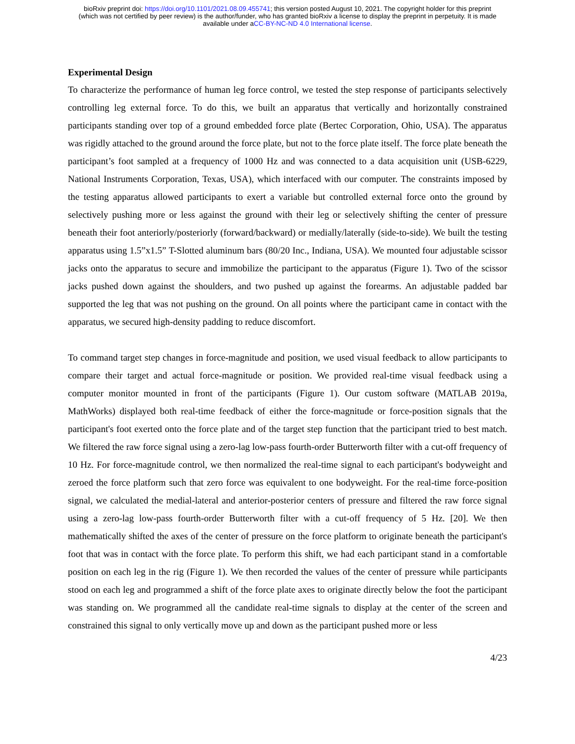bioRxiv preprint doi: https://doi.org/10.1101/2021.08.09.455741; this version posted August 10, 2021. The copyright holder for this preprint
(which was not certified by peer review) is the author/funder, who has granted bioRxiv a license to display the preprint in perpetuity. It is made
available under aCC-BY-NC-ND 4.0 International license.
Experimental Design
To characterize the performance of human leg force control, we tested the step response of participants selectively controlling leg external force. To do this, we built an apparatus that vertically and horizontally constrained participants standing over top of a ground embedded force plate (Bertec Corporation, Ohio, USA). The apparatus was rigidly attached to the ground around the force plate, but not to the force plate itself. The force plate beneath the participant’s foot sampled at a frequency of 1000 Hz and was connected to a data acquisition unit (USB-6229, National Instruments Corporation, Texas, USA), which interfaced with our computer. The constraints imposed by the testing apparatus allowed participants to exert a variable but controlled external force onto the ground by selectively pushing more or less against the ground with their leg or selectively shifting the center of pressure beneath their foot anteriorly/posteriorly (forward/backward) or medially/laterally (side-to-side). We built the testing apparatus using 1.5”x1.5” T-Slotted aluminum bars (80/20 Inc., Indiana, USA). We mounted four adjustable scissor jacks onto the apparatus to secure and immobilize the participant to the apparatus (Figure 1). Two of the scissor jacks pushed down against the shoulders, and two pushed up against the forearms. An adjustable padded bar supported the leg that was not pushing on the ground. On all points where the participant came in contact with the apparatus, we secured high-density padding to reduce discomfort.
To command target step changes in force-magnitude and position, we used visual feedback to allow participants to compare their target and actual force-magnitude or position. We provided real-time visual feedback using a computer monitor mounted in front of the participants (Figure 1). Our custom software (MATLAB 2019a, MathWorks) displayed both real-time feedback of either the force-magnitude or force-position signals that the participant's foot exerted onto the force plate and of the target step function that the participant tried to best match. We filtered the raw force signal using a zero-lag low-pass fourth-order Butterworth filter with a cut-off frequency of 10 Hz. For force-magnitude control, we then normalized the real-time signal to each participant's bodyweight and zeroed the force platform such that zero force was equivalent to one bodyweight. For the real-time force-position signal, we calculated the medial-lateral and anterior-posterior centers of pressure and filtered the raw force signal using a zero-lag low-pass fourth-order Butterworth filter with a cut-off frequency of 5 Hz. [20]. We then mathematically shifted the axes of the center of pressure on the force platform to originate beneath the participant's foot that was in contact with the force plate. To perform this shift, we had each participant stand in a comfortable position on each leg in the rig (Figure 1). We then recorded the values of the center of pressure while participants stood on each leg and programmed a shift of the force plate axes to originate directly below the foot the participant was standing on. We programmed all the candidate real-time signals to display at the center of the screen and constrained this signal to only vertically move up and down as the participant pushed more or less
4/23